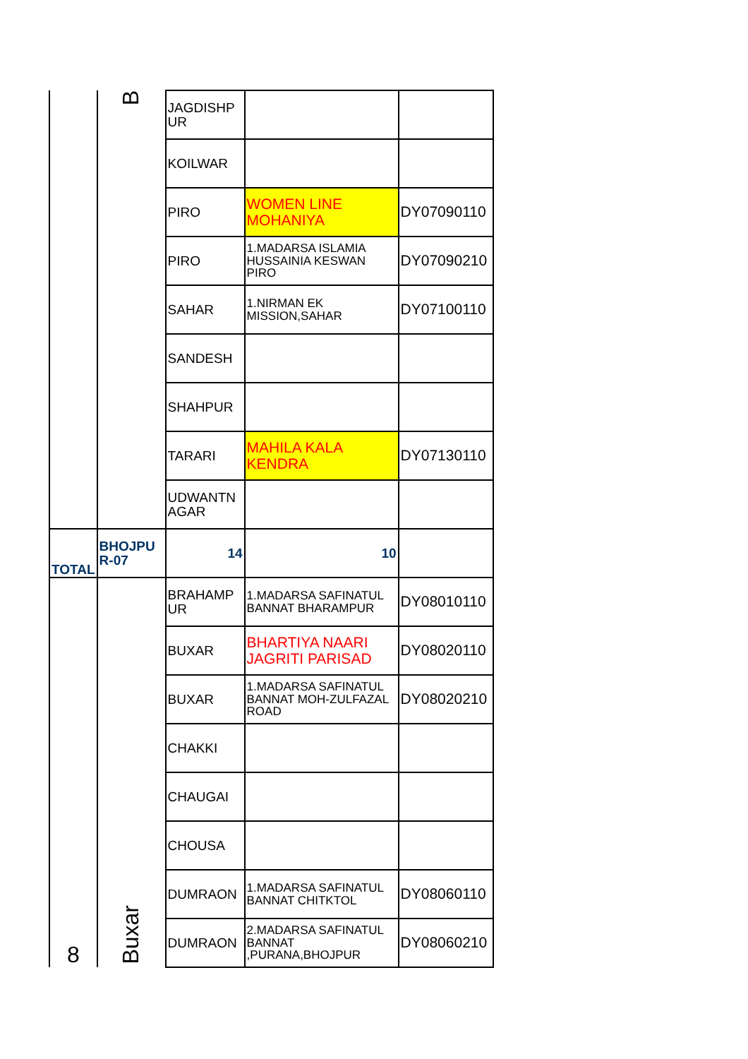| | B | JAGDISHP UR | | |
| | | KOILWAR | | |
| | | PIRO | WOMEN LINE MOHANIYA | DY07090110 |
| | | PIRO | 1.MADARSA ISLAMIA HUSSAINIA KESWAN PIRO | DY07090210 |
| | | SAHAR | 1.NIRMAN EK MISSION,SAHAR | DY07100110 |
| | | SANDESH | | |
| | | SHAHPUR | | |
| | | TARARI | MAHILA KALA KENDRA | DY07130110 |
| | | UDWANTN AGAR | | |
| TOTAL | BHOJPU R-07 | 14 | 10 | |
| 8 | Buxar | BRAHAMP UR | 1.MADARSA SAFINATUL BANNAT BHARAMPUR | DY08010110 |
| | | BUXAR | BHARTIYA NAARI JAGRITI PARISAD | DY08020110 |
| | | BUXAR | 1.MADARSA SAFINATUL BANNAT MOH-ZULFAZAL ROAD | DY08020210 |
| | | CHAKKI | | |
| | | CHAUGAI | | |
| | | CHOUSA | | |
| | | DUMRAON | 1.MADARSA SAFINATUL BANNAT CHITKTOL | DY08060110 |
| | | DUMRAON | 2.MADARSA SAFINATUL BANNAT ,PURANA,BHOJPUR | DY08060210 |